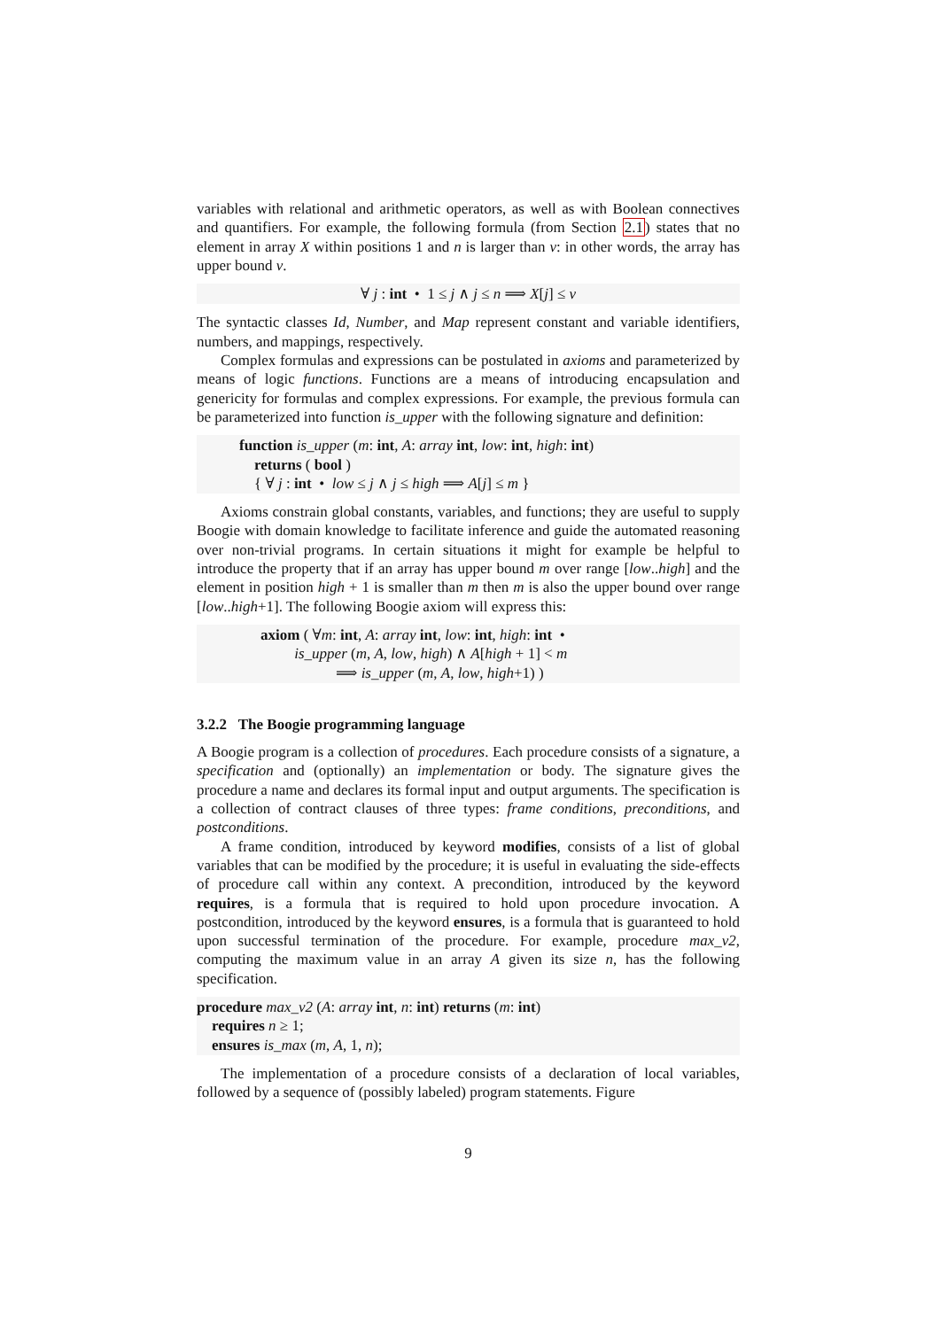variables with relational and arithmetic operators, as well as with Boolean connectives and quantifiers. For example, the following formula (from Section 2.1) states that no element in array X within positions 1 and n is larger than v: in other words, the array has upper bound v.
∀ j : int • 1 ≤ j ∧ j ≤ n ⟹ X[j] ≤ v
The syntactic classes Id, Number, and Map represent constant and variable identifiers, numbers, and mappings, respectively.
Complex formulas and expressions can be postulated in axioms and parameterized by means of logic functions. Functions are a means of introducing encapsulation and genericity for formulas and complex expressions. For example, the previous formula can be parameterized into function is_upper with the following signature and definition:
function is_upper (m: int, A: array int, low: int, high: int)
returns ( bool )
{ ∀ j : int • low ≤ j ∧ j ≤ high ⟹ A[j] ≤ m }
Axioms constrain global constants, variables, and functions; they are useful to supply Boogie with domain knowledge to facilitate inference and guide the automated reasoning over non-trivial programs. In certain situations it might for example be helpful to introduce the property that if an array has upper bound m over range [low..high] and the element in position high + 1 is smaller than m then m is also the upper bound over range [low..high+1]. The following Boogie axiom will express this:
axiom ( ∀m: int, A: array int, low: int, high: int •
is_upper (m, A, low, high) ∧ A[high + 1] < m
⟹ is_upper (m, A, low, high+1) )
3.2.2 The Boogie programming language
A Boogie program is a collection of procedures. Each procedure consists of a signature, a specification and (optionally) an implementation or body. The signature gives the procedure a name and declares its formal input and output arguments. The specification is a collection of contract clauses of three types: frame conditions, preconditions, and postconditions.
A frame condition, introduced by keyword modifies, consists of a list of global variables that can be modified by the procedure; it is useful in evaluating the side-effects of procedure call within any context. A precondition, introduced by the keyword requires, is a formula that is required to hold upon procedure invocation. A postcondition, introduced by the keyword ensures, is a formula that is guaranteed to hold upon successful termination of the procedure. For example, procedure max_v2, computing the maximum value in an array A given its size n, has the following specification.
procedure max_v2 (A: array int, n: int) returns (m: int)
requires n ≥ 1;
ensures is_max (m, A, 1, n);
The implementation of a procedure consists of a declaration of local variables, followed by a sequence of (possibly labeled) program statements. Figure
9